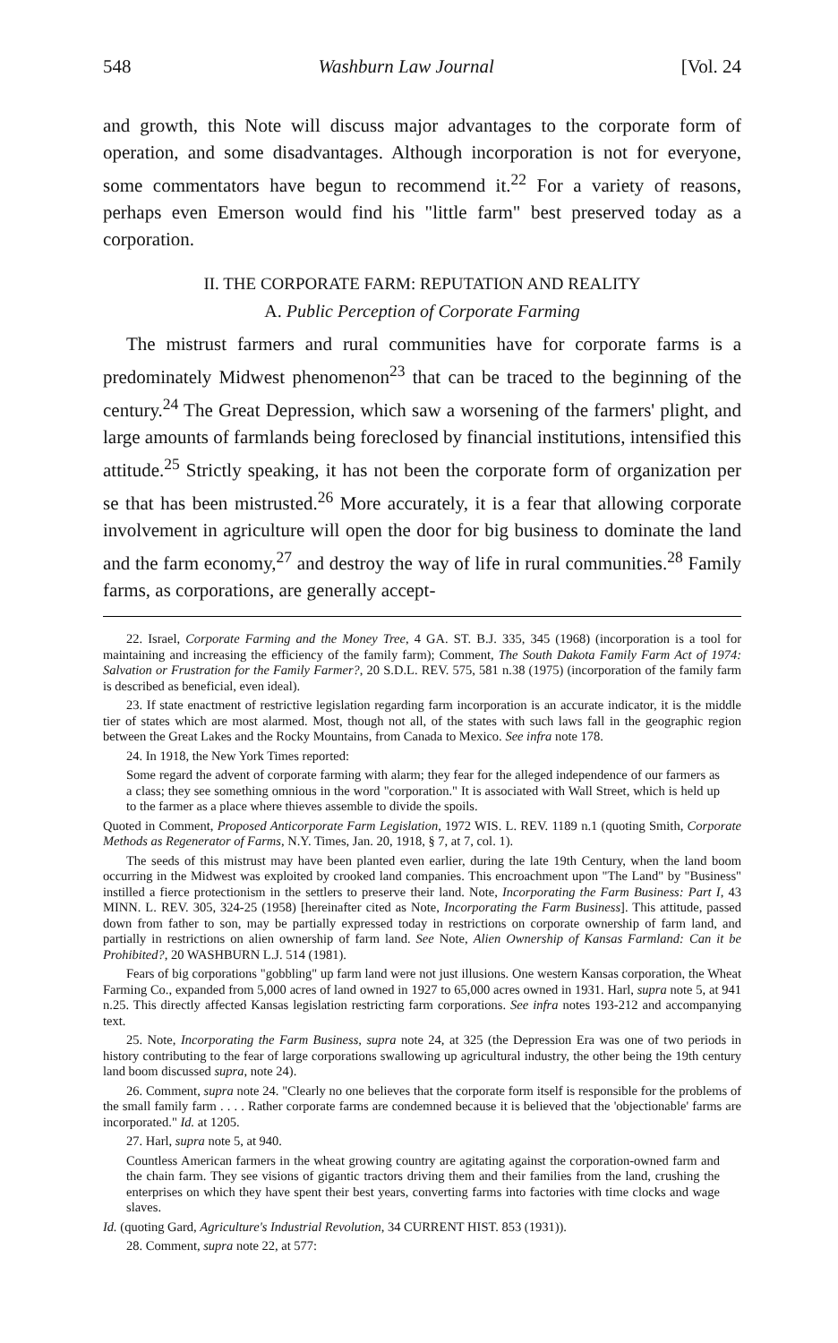548 Washburn Law Journal [Vol. 24
and growth, this Note will discuss major advantages to the corporate form of operation, and some disadvantages. Although incorporation is not for everyone, some commentators have begun to recommend it.<sup>22</sup> For a variety of reasons, perhaps even Emerson would find his "little farm" best preserved today as a corporation.
II. THE CORPORATE FARM: REPUTATION AND REALITY
A. Public Perception of Corporate Farming
The mistrust farmers and rural communities have for corporate farms is a predominately Midwest phenomenon<sup>23</sup> that can be traced to the beginning of the century.<sup>24</sup> The Great Depression, which saw a worsening of the farmers' plight, and large amounts of farmlands being foreclosed by financial institutions, intensified this attitude.<sup>25</sup> Strictly speaking, it has not been the corporate form of organization per se that has been mistrusted.<sup>26</sup> More accurately, it is a fear that allowing corporate involvement in agriculture will open the door for big business to dominate the land and the farm economy,<sup>27</sup> and destroy the way of life in rural communities.<sup>28</sup> Family farms, as corporations, are generally accept-
22. Israel, Corporate Farming and the Money Tree, 4 GA. ST. B.J. 335, 345 (1968) (incorporation is a tool for maintaining and increasing the efficiency of the family farm); Comment, The South Dakota Family Farm Act of 1974: Salvation or Frustration for the Family Farmer?, 20 S.D.L. REV. 575, 581 n.38 (1975) (incorporation of the family farm is described as beneficial, even ideal).
23. If state enactment of restrictive legislation regarding farm incorporation is an accurate indicator, it is the middle tier of states which are most alarmed. Most, though not all, of the states with such laws fall in the geographic region between the Great Lakes and the Rocky Mountains, from Canada to Mexico. See infra note 178.
24. In 1918, the New York Times reported:
Some regard the advent of corporate farming with alarm; they fear for the alleged independence of our farmers as a class; they see something omnious in the word "corporation." It is associated with Wall Street, which is held up to the farmer as a place where thieves assemble to divide the spoils.
Quoted in Comment, Proposed Anticorporate Farm Legislation, 1972 WIS. L. REV. 1189 n.1 (quoting Smith, Corporate Methods as Regenerator of Farms, N.Y. Times, Jan. 20, 1918, § 7, at 7, col. 1).
The seeds of this mistrust may have been planted even earlier, during the late 19th Century, when the land boom occurring in the Midwest was exploited by crooked land companies. This encroachment upon "The Land" by "Business" instilled a fierce protectionism in the settlers to preserve their land. Note, Incorporating the Farm Business: Part I, 43 MINN. L. REV. 305, 324-25 (1958) [hereinafter cited as Note, Incorporating the Farm Business]. This attitude, passed down from father to son, may be partially expressed today in restrictions on corporate ownership of farm land, and partially in restrictions on alien ownership of farm land. See Note, Alien Ownership of Kansas Farmland: Can it be Prohibited?, 20 WASHBURN L.J. 514 (1981).
Fears of big corporations "gobbling" up farm land were not just illusions. One western Kansas corporation, the Wheat Farming Co., expanded from 5,000 acres of land owned in 1927 to 65,000 acres owned in 1931. Harl, supra note 5, at 941 n.25. This directly affected Kansas legislation restricting farm corporations. See infra notes 193-212 and accompanying text.
25. Note, Incorporating the Farm Business, supra note 24, at 325 (the Depression Era was one of two periods in history contributing to the fear of large corporations swallowing up agricultural industry, the other being the 19th century land boom discussed supra, note 24).
26. Comment, supra note 24. "Clearly no one believes that the corporate form itself is responsible for the problems of the small family farm . . . . Rather corporate farms are condemned because it is believed that the 'objectionable' farms are incorporated." Id. at 1205.
27. Harl, supra note 5, at 940.
Countless American farmers in the wheat growing country are agitating against the corporation-owned farm and the chain farm. They see visions of gigantic tractors driving them and their families from the land, crushing the enterprises on which they have spent their best years, converting farms into factories with time clocks and wage slaves.
Id. (quoting Gard, Agriculture's Industrial Revolution, 34 CURRENT HIST. 853 (1931)).
28. Comment, supra note 22, at 577: